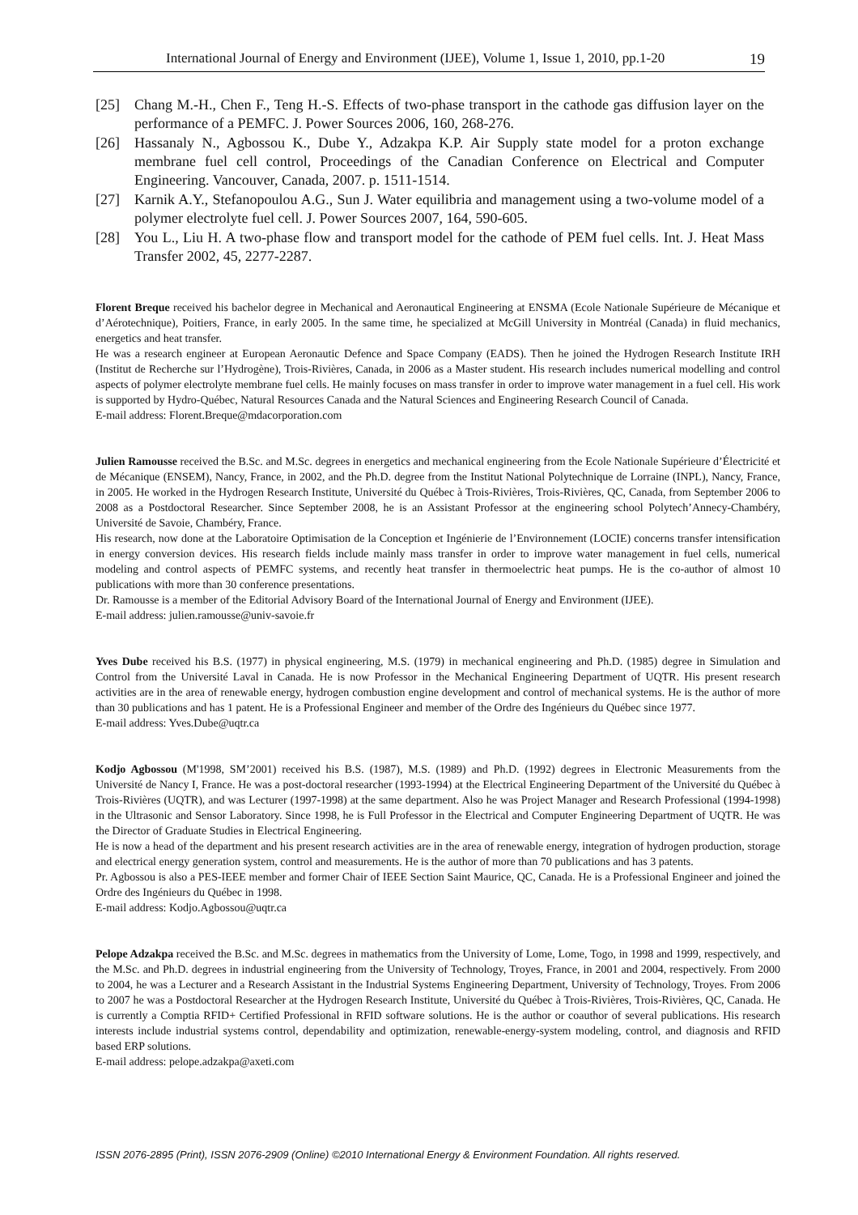International Journal of Energy and Environment (IJEE), Volume 1, Issue 1, 2010, pp.1-20 19
[25] Chang M.-H., Chen F., Teng H.-S. Effects of two-phase transport in the cathode gas diffusion layer on the performance of a PEMFC. J. Power Sources 2006, 160, 268-276.
[26] Hassanaly N., Agbossou K., Dube Y., Adzakpa K.P. Air Supply state model for a proton exchange membrane fuel cell control, Proceedings of the Canadian Conference on Electrical and Computer Engineering. Vancouver, Canada, 2007. p. 1511-1514.
[27] Karnik A.Y., Stefanopoulou A.G., Sun J. Water equilibria and management using a two-volume model of a polymer electrolyte fuel cell. J. Power Sources 2007, 164, 590-605.
[28] You L., Liu H. A two-phase flow and transport model for the cathode of PEM fuel cells. Int. J. Heat Mass Transfer 2002, 45, 2277-2287.
Florent Breque received his bachelor degree in Mechanical and Aeronautical Engineering at ENSMA (Ecole Nationale Supérieure de Mécanique et d’Aérotechnique), Poitiers, France, in early 2005. In the same time, he specialized at McGill University in Montréal (Canada) in fluid mechanics, energetics and heat transfer.
He was a research engineer at European Aeronautic Defence and Space Company (EADS). Then he joined the Hydrogen Research Institute IRH (Institut de Recherche sur l’Hydrogène), Trois-Rivières, Canada, in 2006 as a Master student. His research includes numerical modelling and control aspects of polymer electrolyte membrane fuel cells. He mainly focuses on mass transfer in order to improve water management in a fuel cell. His work is supported by Hydro-Québec, Natural Resources Canada and the Natural Sciences and Engineering Research Council of Canada.
E-mail address: Florent.Breque@mdacorporation.com
Julien Ramousse received the B.Sc. and M.Sc. degrees in energetics and mechanical engineering from the Ecole Nationale Supérieure d’Électricité et de Mécanique (ENSEM), Nancy, France, in 2002, and the Ph.D. degree from the Institut National Polytechnique de Lorraine (INPL), Nancy, France, in 2005. He worked in the Hydrogen Research Institute, Université du Québec à Trois-Rivières, Trois-Rivières, QC, Canada, from September 2006 to 2008 as a Postdoctoral Researcher. Since September 2008, he is an Assistant Professor at the engineering school Polytech’Annecy-Chambéry, Université de Savoie, Chambéry, France.
His research, now done at the Laboratoire Optimisation de la Conception et Ingénierie de l’Environnement (LOCIE) concerns transfer intensification in energy conversion devices. His research fields include mainly mass transfer in order to improve water management in fuel cells, numerical modeling and control aspects of PEMFC systems, and recently heat transfer in thermoelectric heat pumps. He is the co-author of almost 10 publications with more than 30 conference presentations.
Dr. Ramousse is a member of the Editorial Advisory Board of the International Journal of Energy and Environment (IJEE).
E-mail address: julien.ramousse@univ-savoie.fr
Yves Dube received his B.S. (1977) in physical engineering, M.S. (1979) in mechanical engineering and Ph.D. (1985) degree in Simulation and Control from the Université Laval in Canada. He is now Professor in the Mechanical Engineering Department of UQTR. His present research activities are in the area of renewable energy, hydrogen combustion engine development and control of mechanical systems. He is the author of more than 30 publications and has 1 patent. He is a Professional Engineer and member of the Ordre des Ingénieurs du Québec since 1977.
E-mail address: Yves.Dube@uqtr.ca
Kodjo Agbossou (M'1998, SM’2001) received his B.S. (1987), M.S. (1989) and Ph.D. (1992) degrees in Electronic Measurements from the Université de Nancy I, France. He was a post-doctoral researcher (1993-1994) at the Electrical Engineering Department of the Université du Québec à Trois-Rivières (UQTR), and was Lecturer (1997-1998) at the same department. Also he was Project Manager and Research Professional (1994-1998) in the Ultrasonic and Sensor Laboratory. Since 1998, he is Full Professor in the Electrical and Computer Engineering Department of UQTR. He was the Director of Graduate Studies in Electrical Engineering.
He is now a head of the department and his present research activities are in the area of renewable energy, integration of hydrogen production, storage and electrical energy generation system, control and measurements. He is the author of more than 70 publications and has 3 patents.
Pr. Agbossou is also a PES-IEEE member and former Chair of IEEE Section Saint Maurice, QC, Canada. He is a Professional Engineer and joined the Ordre des Ingénieurs du Québec in 1998.
E-mail address: Kodjo.Agbossou@uqtr.ca
Pelope Adzakpa received the B.Sc. and M.Sc. degrees in mathematics from the University of Lome, Lome, Togo, in 1998 and 1999, respectively, and the M.Sc. and Ph.D. degrees in industrial engineering from the University of Technology, Troyes, France, in 2001 and 2004, respectively. From 2000 to 2004, he was a Lecturer and a Research Assistant in the Industrial Systems Engineering Department, University of Technology, Troyes. From 2006 to 2007 he was a Postdoctoral Researcher at the Hydrogen Research Institute, Université du Québec à Trois-Rivières, Trois-Rivières, QC, Canada. He is currently a Comptia RFID+ Certified Professional in RFID software solutions. He is the author or coauthor of several publications. His research interests include industrial systems control, dependability and optimization, renewable-energy-system modeling, control, and diagnosis and RFID based ERP solutions.
E-mail address: pelope.adzakpa@axeti.com
ISSN 2076-2895 (Print), ISSN 2076-2909 (Online) ©2010 International Energy & Environment Foundation. All rights reserved.